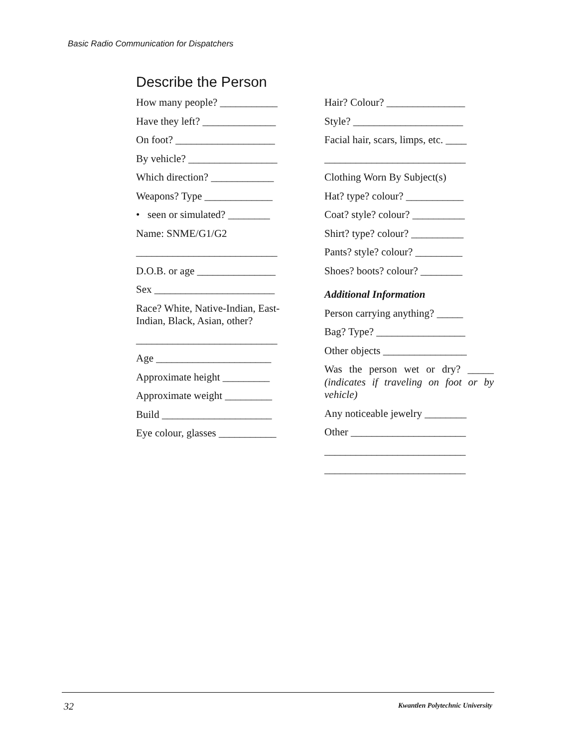Basic Radio Communication for Dispatchers
Describe the Person
How many people? ___________
Have they left? ______________
On foot? ___________________
By vehicle? _________________
Which direction? ____________
Weapons? Type _____________
• seen or simulated? ________
Name: SNME/G1/G2
___________________________
D.O.B. or age _______________
Sex _______________________
Race? White, Native-Indian, East-Indian, Black, Asian, other?
___________________________
Age ______________________
Approximate height _________
Approximate weight _________
Build _____________________
Eye colour, glasses ___________
Hair? Colour? _______________
Style? _____________________
Facial hair, scars, limps, etc. ____
___________________________
Clothing Worn By Subject(s)
Hat? type? colour? ___________
Coat? style? colour? __________
Shirt? type? colour? __________
Pants? style? colour? _________
Shoes? boots? colour? ________
Additional Information
Person carrying anything? _____
Bag? Type? _________________
Other objects ________________
Was the person wet or dry? _____ (indicates if traveling on foot or by vehicle)
Any noticeable jewelry ________
Other ______________________
___________________________
___________________________
32
Kwantlen Polytechnic University